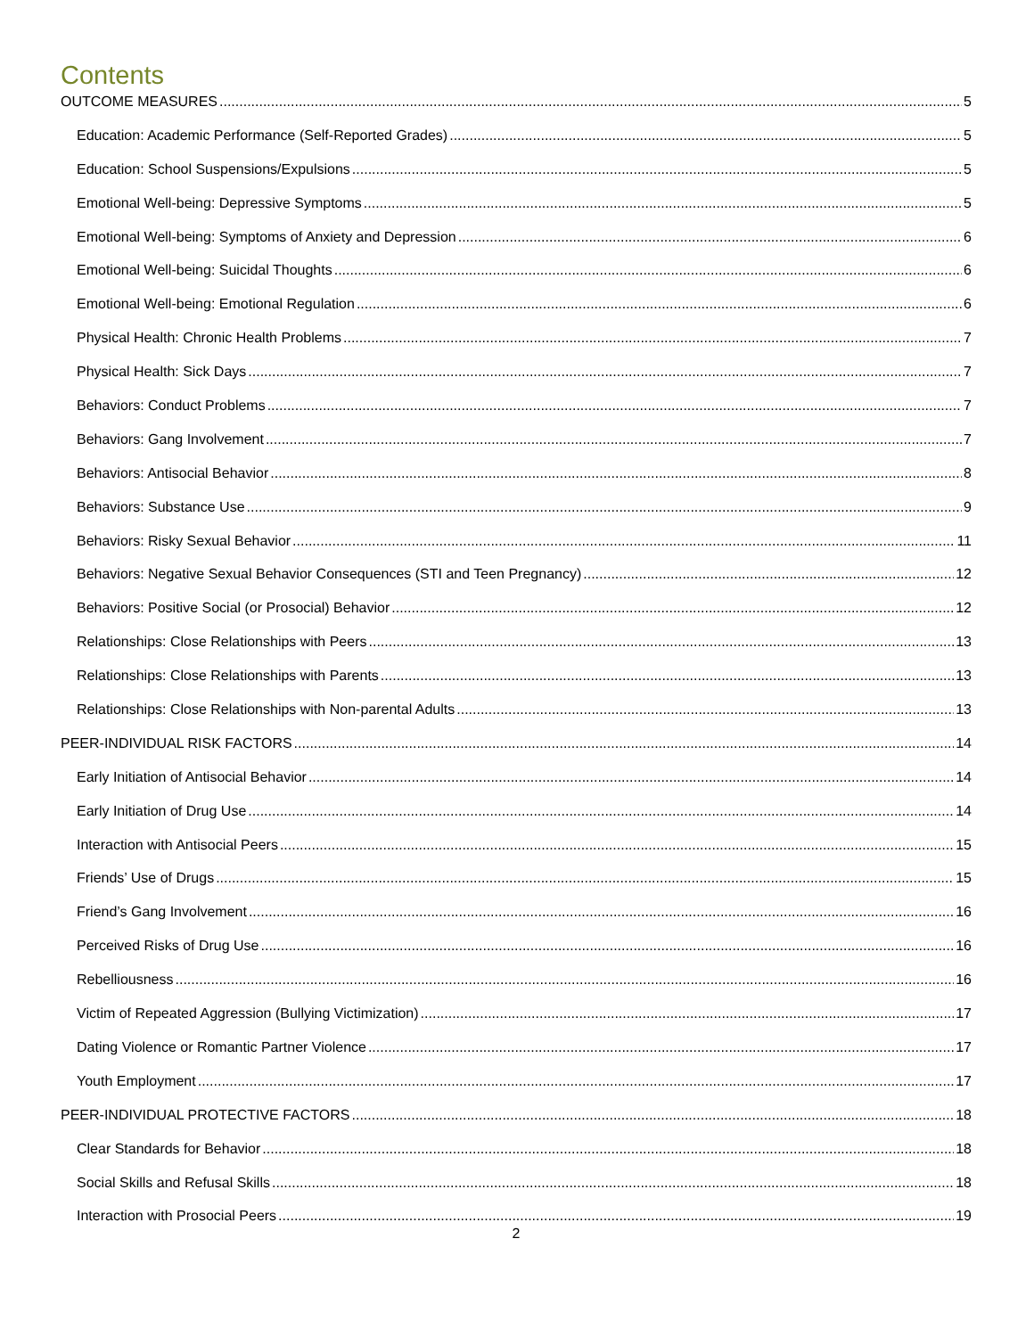Contents
OUTCOME MEASURES 5
Education: Academic Performance (Self-Reported Grades) 5
Education: School Suspensions/Expulsions 5
Emotional Well-being: Depressive Symptoms 5
Emotional Well-being: Symptoms of Anxiety and Depression 6
Emotional Well-being: Suicidal Thoughts 6
Emotional Well-being: Emotional Regulation 6
Physical Health: Chronic Health Problems 7
Physical Health: Sick Days 7
Behaviors: Conduct Problems 7
Behaviors: Gang Involvement 7
Behaviors: Antisocial Behavior 8
Behaviors: Substance Use 9
Behaviors: Risky Sexual Behavior 11
Behaviors: Negative Sexual Behavior Consequences (STI and Teen Pregnancy) 12
Behaviors: Positive Social (or Prosocial) Behavior 12
Relationships: Close Relationships with Peers 13
Relationships: Close Relationships with Parents 13
Relationships: Close Relationships with Non-parental Adults 13
PEER-INDIVIDUAL RISK FACTORS 14
Early Initiation of Antisocial Behavior 14
Early Initiation of Drug Use 14
Interaction with Antisocial Peers 15
Friends’ Use of Drugs 15
Friend’s Gang Involvement 16
Perceived Risks of Drug Use 16
Rebelliousness 16
Victim of Repeated Aggression (Bullying Victimization) 17
Dating Violence or Romantic Partner Violence 17
Youth Employment 17
PEER-INDIVIDUAL PROTECTIVE FACTORS 18
Clear Standards for Behavior 18
Social Skills and Refusal Skills 18
Interaction with Prosocial Peers 19
2